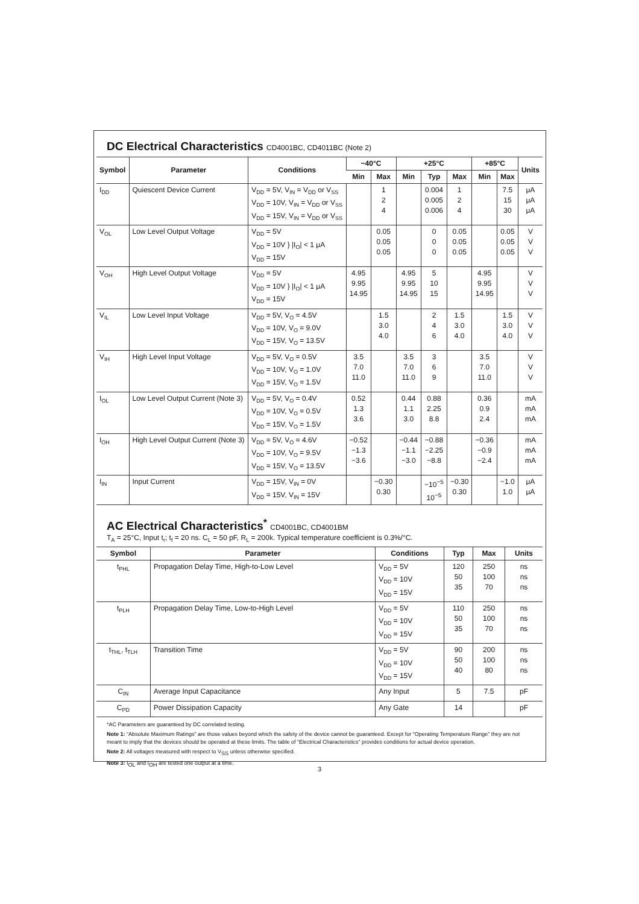DC Electrical Characteristics CD4001BC, CD4011BC (Note 2)
| Symbol | Parameter | Conditions | −40°C | | +25°C | | | +85°C | | Units |
| --- | --- | --- | --- | --- | --- | --- | --- | --- | --- | --- |
| | | | Min | Max | Min | Typ | Max | Min | Max | |
| I<sub>DD</sub> | Quiescent Device Current | V<sub>DD</sub> = 5V, V<sub>IN</sub> = V<sub>DD</sub> or V<sub>SS</sub> V<sub>DD</sub> = 10V, V<sub>IN</sub> = V<sub>DD</sub> or V<sub>SS</sub> V<sub>DD</sub> = 15V, V<sub>IN</sub> = V<sub>DD</sub> or V<sub>SS</sub> | | 1 2 4 | | 0.004 0.005 0.006 | 1 2 4 | | 7.5 15 30 | μA μA μA |
| V<sub>OL</sub> | Low Level Output Voltage | V<sub>DD</sub> = 5V V<sub>DD</sub> = 10V } /I<sub>O</sub>/ < 1 μA V<sub>DD</sub> = 15V | | 0.05 0.05 0.05 | | 0 0 0 | 0.05 0.05 0.05 | | 0.05 0.05 0.05 | V V V |
| V<sub>OH</sub> | High Level Output Voltage | V<sub>DD</sub> = 5V V<sub>DD</sub> = 10V } /I<sub>O</sub>/ < 1 μA V<sub>DD</sub> = 15V | 4.95 9.95 14.95 | | 4.95 9.95 14.95 | 5 10 15 | | 4.95 9.95 14.95 | | V V V |
| V<sub>IL</sub> | Low Level Input Voltage | V<sub>DD</sub> = 5V, V<sub>O</sub> = 4.5V V<sub>DD</sub> = 10V, V<sub>O</sub> = 9.0V V<sub>DD</sub> = 15V, V<sub>O</sub> = 13.5V | | 1.5 3.0 4.0 | | 2 4 6 | 1.5 3.0 4.0 | | 1.5 3.0 4.0 | V V V |
| V<sub>IH</sub> | High Level Input Voltage | V<sub>DD</sub> = 5V, V<sub>O</sub> = 0.5V V<sub>DD</sub> = 10V, V<sub>O</sub> = 1.0V V<sub>DD</sub> = 15V, V<sub>O</sub> = 1.5V | 3.5 7.0 11.0 | | 3.5 7.0 11.0 | 3 6 9 | | 3.5 7.0 11.0 | | V V V |
| I<sub>OL</sub> | Low Level Output Current (Note 3) | V<sub>DD</sub> = 5V, V<sub>O</sub> = 0.4V V<sub>DD</sub> = 10V, V<sub>O</sub> = 0.5V V<sub>DD</sub> = 15V, V<sub>O</sub> = 1.5V | 0.52 1.3 3.6 | | 0.44 1.1 3.0 | 0.88 2.25 8.8 | | 0.36 0.9 2.4 | | mA mA mA |
| I<sub>OH</sub> | High Level Output Current (Note 3) | V<sub>DD</sub> = 5V, V<sub>O</sub> = 4.6V V<sub>DD</sub> = 10V, V<sub>O</sub> = 9.5V V<sub>DD</sub> = 15V, V<sub>O</sub> = 13.5V | −0.52 −1.3 −3.6 | | −0.44 −1.1 −3.0 | −0.88 −2.25 −8.8 | | −0.36 −0.9 −2.4 | | mA mA mA |
| I<sub>IN</sub> | Input Current | V<sub>DD</sub> = 15V, V<sub>IN</sub> = 0V V<sub>DD</sub> = 15V, V<sub>IN</sub> = 15V | | −0.30 0.30 | | −10<sup>−5</sup> 10<sup>−5</sup> | −0.30 0.30 | | −1.0 1.0 | μA μA |
AC Electrical Characteristics<sup>*</sup> CD4001BC, CD4001BM
T<sub>A</sub> = 25°C, Input t<sub>r</sub>; t<sub>f</sub> = 20 ns. C<sub>L</sub> = 50 pF, R<sub>L</sub> = 200k. Typical temperature coefficient is 0.3%/°C.
| Symbol | Parameter | Conditions | Typ | Max | Units |
| --- | --- | --- | --- | --- | --- |
| t<sub>PHL</sub> | Propagation Delay Time, High-to-Low Level | V<sub>DD</sub> = 5V V<sub>DD</sub> = 10V V<sub>DD</sub> = 15V | 120 50 35 | 250 100 70 | ns ns ns |
| t<sub>PLH</sub> | Propagation Delay Time, Low-to-High Level | V<sub>DD</sub> = 5V V<sub>DD</sub> = 10V V<sub>DD</sub> = 15V | 110 50 35 | 250 100 70 | ns ns ns |
| t<sub>THL</sub>, t<sub>TLH</sub> | Transition Time | V<sub>DD</sub> = 5V V<sub>DD</sub> = 10V V<sub>DD</sub> = 15V | 90 50 40 | 200 100 80 | ns ns ns |
| C<sub>IN</sub> | Average Input Capacitance | Any Input | 5 | 7.5 | pF |
| C<sub>PD</sub> | Power Dissipation Capacity | Any Gate | 14 | | pF |
*AC Parameters are guaranteed by DC correlated testing.
Note 1: “Absolute Maximum Ratings” are those values beyond which the safety of the device cannot be guaranteed. Except for “Operating Temperature Range” they are not meant to imply that the devices should be operated at these limits. The table of “Electrical Characteristics” provides conditions for actual device operation.
Note 2: All voltages measured with respect to V<sub>SS</sub> unless otherwise specified.
Note 3: I<sub>OL</sub> and I<sub>OH</sub> are tested one output at a time.
3